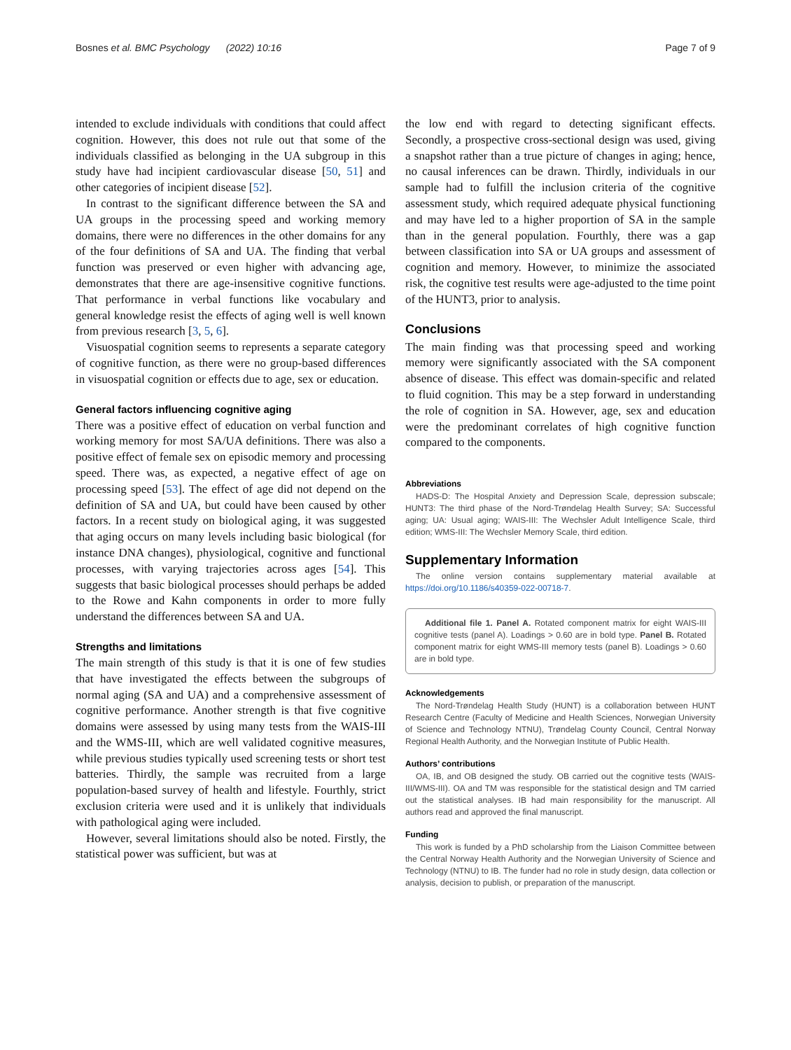Bosnes et al. BMC Psychology (2022) 10:16 Page 7 of 9
intended to exclude individuals with conditions that could affect cognition. However, this does not rule out that some of the individuals classified as belonging in the UA subgroup in this study have had incipient cardiovascular disease [50, 51] and other categories of incipient disease [52].
In contrast to the significant difference between the SA and UA groups in the processing speed and working memory domains, there were no differences in the other domains for any of the four definitions of SA and UA. The finding that verbal function was preserved or even higher with advancing age, demonstrates that there are age-insensitive cognitive functions. That performance in verbal functions like vocabulary and general knowledge resist the effects of aging well is well known from previous research [3, 5, 6].
Visuospatial cognition seems to represents a separate category of cognitive function, as there were no group-based differences in visuospatial cognition or effects due to age, sex or education.
General factors influencing cognitive aging
There was a positive effect of education on verbal function and working memory for most SA/UA definitions. There was also a positive effect of female sex on episodic memory and processing speed. There was, as expected, a negative effect of age on processing speed [53]. The effect of age did not depend on the definition of SA and UA, but could have been caused by other factors. In a recent study on biological aging, it was suggested that aging occurs on many levels including basic biological (for instance DNA changes), physiological, cognitive and functional processes, with varying trajectories across ages [54]. This suggests that basic biological processes should perhaps be added to the Rowe and Kahn components in order to more fully understand the differences between SA and UA.
Strengths and limitations
The main strength of this study is that it is one of few studies that have investigated the effects between the subgroups of normal aging (SA and UA) and a comprehensive assessment of cognitive performance. Another strength is that five cognitive domains were assessed by using many tests from the WAIS-III and the WMS-III, which are well validated cognitive measures, while previous studies typically used screening tests or short test batteries. Thirdly, the sample was recruited from a large population-based survey of health and lifestyle. Fourthly, strict exclusion criteria were used and it is unlikely that individuals with pathological aging were included.
However, several limitations should also be noted. Firstly, the statistical power was sufficient, but was at
the low end with regard to detecting significant effects. Secondly, a prospective cross-sectional design was used, giving a snapshot rather than a true picture of changes in aging; hence, no causal inferences can be drawn. Thirdly, individuals in our sample had to fulfill the inclusion criteria of the cognitive assessment study, which required adequate physical functioning and may have led to a higher proportion of SA in the sample than in the general population. Fourthly, there was a gap between classification into SA or UA groups and assessment of cognition and memory. However, to minimize the associated risk, the cognitive test results were age-adjusted to the time point of the HUNT3, prior to analysis.
Conclusions
The main finding was that processing speed and working memory were significantly associated with the SA component absence of disease. This effect was domain-specific and related to fluid cognition. This may be a step forward in understanding the role of cognition in SA. However, age, sex and education were the predominant correlates of high cognitive function compared to the components.
Abbreviations
HADS-D: The Hospital Anxiety and Depression Scale, depression subscale; HUNT3: The third phase of the Nord-Trøndelag Health Survey; SA: Successful aging; UA: Usual aging; WAIS-III: The Wechsler Adult Intelligence Scale, third edition; WMS-III: The Wechsler Memory Scale, third edition.
Supplementary Information
The online version contains supplementary material available at https://doi.org/10.1186/s40359-022-00718-7.
Additional file 1. Panel A. Rotated component matrix for eight WAIS-III cognitive tests (panel A). Loadings > 0.60 are in bold type. Panel B. Rotated component matrix for eight WMS-III memory tests (panel B). Loadings > 0.60 are in bold type.
Acknowledgements
The Nord-Trøndelag Health Study (HUNT) is a collaboration between HUNT Research Centre (Faculty of Medicine and Health Sciences, Norwegian University of Science and Technology NTNU), Trøndelag County Council, Central Norway Regional Health Authority, and the Norwegian Institute of Public Health.
Authors’ contributions
OA, IB, and OB designed the study. OB carried out the cognitive tests (WAIS-III/WMS-III). OA and TM was responsible for the statistical design and TM carried out the statistical analyses. IB had main responsibility for the manuscript. All authors read and approved the final manuscript.
Funding
This work is funded by a PhD scholarship from the Liaison Committee between the Central Norway Health Authority and the Norwegian University of Science and Technology (NTNU) to IB. The funder had no role in study design, data collection or analysis, decision to publish, or preparation of the manuscript.